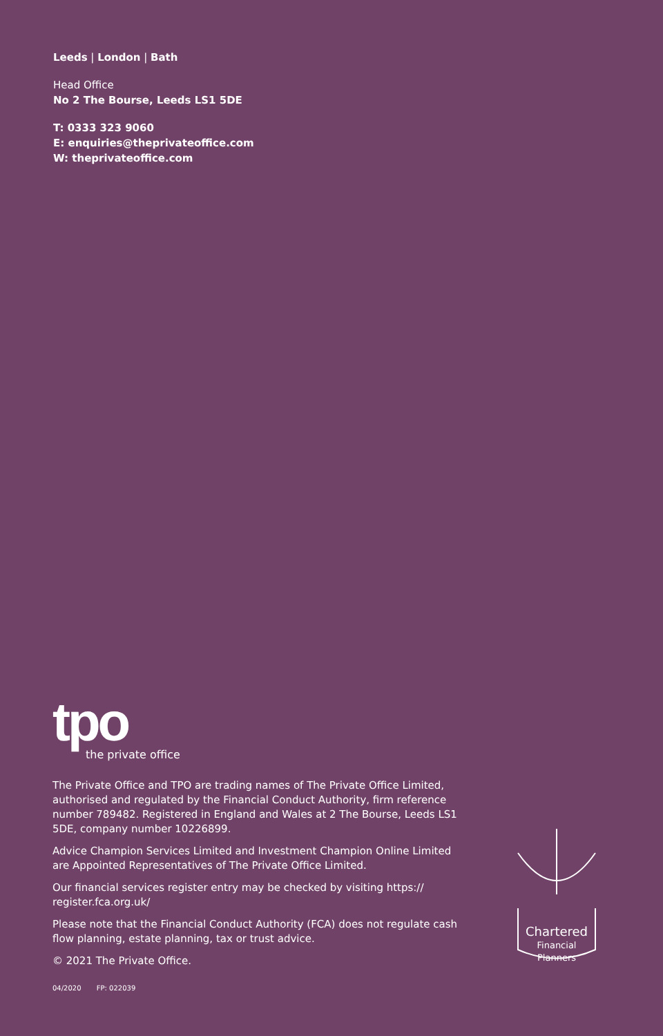Leeds | London | Bath
Head Office
No 2 The Bourse, Leeds LS1 5DE
T: 0333 323 9060
E: enquiries@theprivateoffice.com
W: theprivateoffice.com
tpo
the private office
The Private Office and TPO are trading names of The Private Office Limited, authorised and regulated by the Financial Conduct Authority, firm reference number 789482. Registered in England and Wales at 2 The Bourse, Leeds LS1 5DE, company number 10226899.
Advice Champion Services Limited and Investment Champion Online Limited are Appointed Representatives of The Private Office Limited.
Our financial services register entry may be checked by visiting https:// register.fca.org.uk/
Please note that the Financial Conduct Authority (FCA) does not regulate cash flow planning, estate planning, tax or trust advice.
© 2021 The Private Office.
04/2020 FP: 022039
Chartered
Financial
Planners